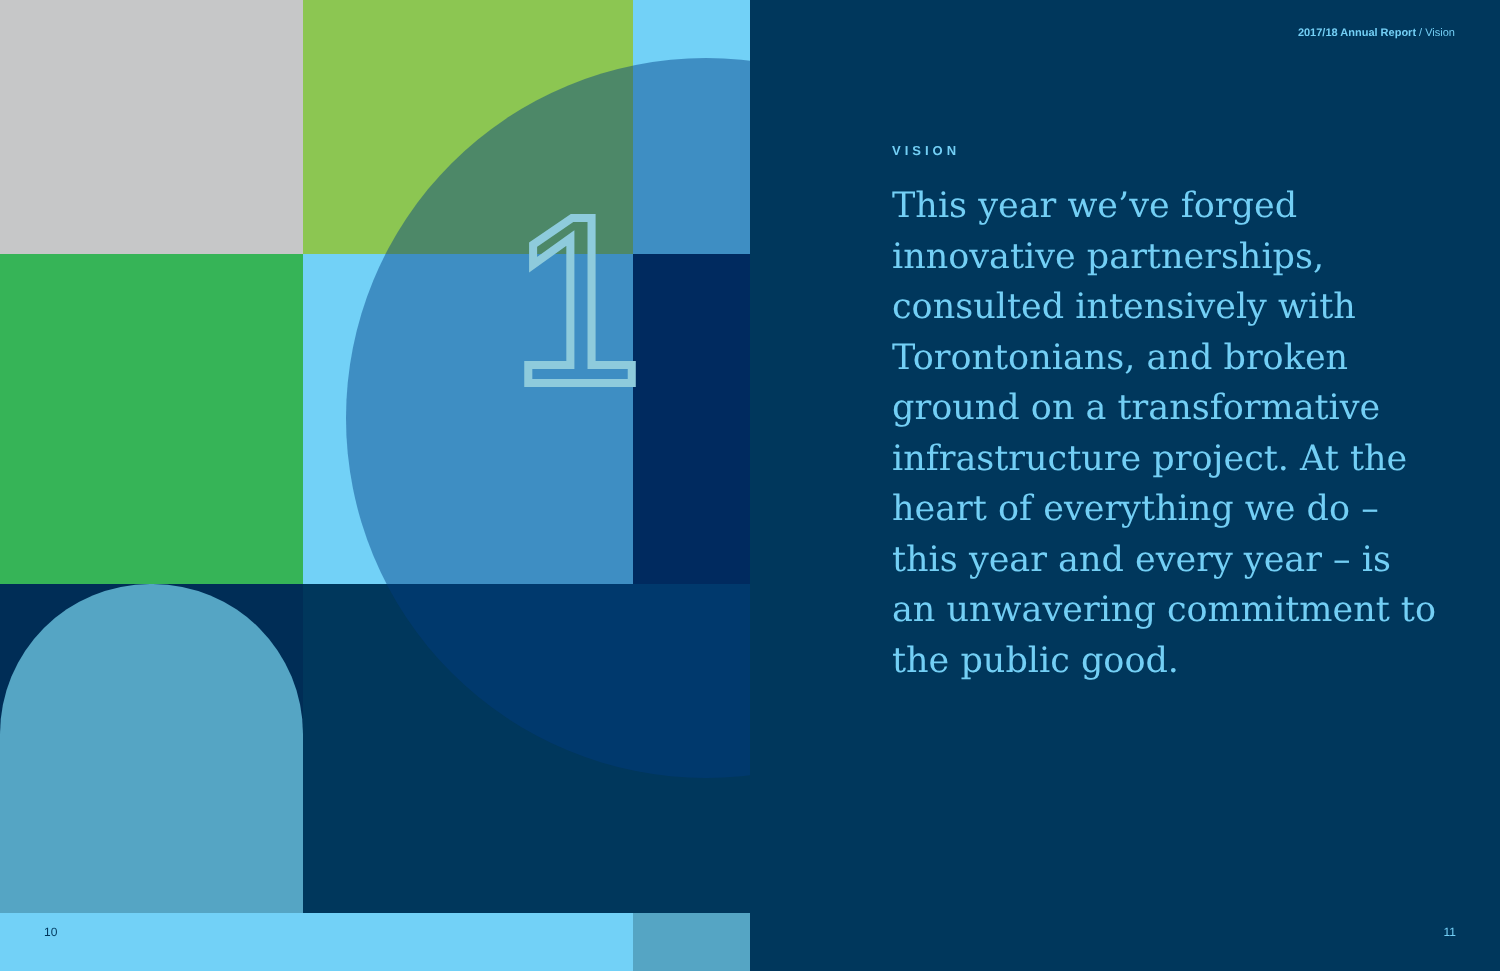1
10
2017/18 Annual Report / Vision
VISION
This year we’ve forged innovative partnerships, consulted intensively with Torontonians, and broken ground on a transformative infrastructure project. At the heart of everything we do – this year and every year – is an unwavering commitment to the public good.
11